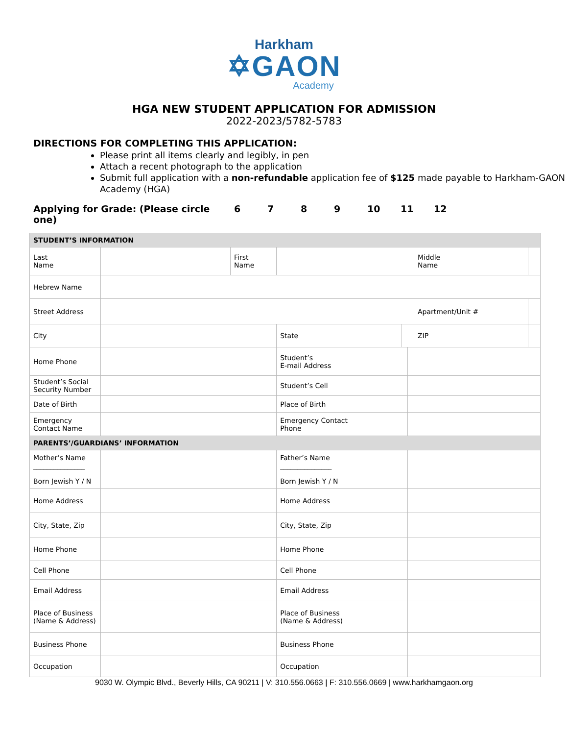Harkham
✡GAON
Academy
HGA NEW STUDENT APPLICATION FOR ADMISSION
2022-2023/5782-5783
DIRECTIONS FOR COMPLETING THIS APPLICATION:
Please print all items clearly and legibly, in pen
Attach a recent photograph to the application
Submit full application with a non-refundable application fee of $125 made payable to Harkham-GAON Academy (HGA)
Applying for Grade: (Please circle one) 6789 10 11 12
| STUDENT’S INFORMATION | | | | | | | |
| Last Name | | First Name | | | | Middle Name | |
| Hebrew Name | | | | | | | |
| Street Address | | | | | | Apartment/Unit # | |
| City | | | State | | | ZIP | |
| Home Phone | | | Student’s E-mail Address | | | | |
| Student’s Social Security Number | | | Student’s Cell | | | | |
| Date of Birth | | | Place of Birth | | | | |
| Emergency Contact Name | | | Emergency Contact Phone | | | | |
| PARENTS’/GUARDIANS’ INFORMATION | | | | | | | |
| Mother’s Name _______________ Born Jewish Y / N | | | Father’s Name _______________ Born Jewish Y / N | | | | |
| Home Address | | | Home Address | | | | |
| City, State, Zip | | | City, State, Zip | | | | |
| Home Phone | | | Home Phone | | | | |
| Cell Phone | | | Cell Phone | | | | |
| Email Address | | | Email Address | | | | |
| Place of Business (Name & Address) | | | Place of Business (Name & Address) | | | | |
| Business Phone | | | Business Phone | | | | |
| Occupation | | | Occupation | | | | |
9030 W. Olympic Blvd., Beverly Hills, CA 90211 | V: 310.556.0663 | F: 310.556.0669 | www.harkhamgaon.org